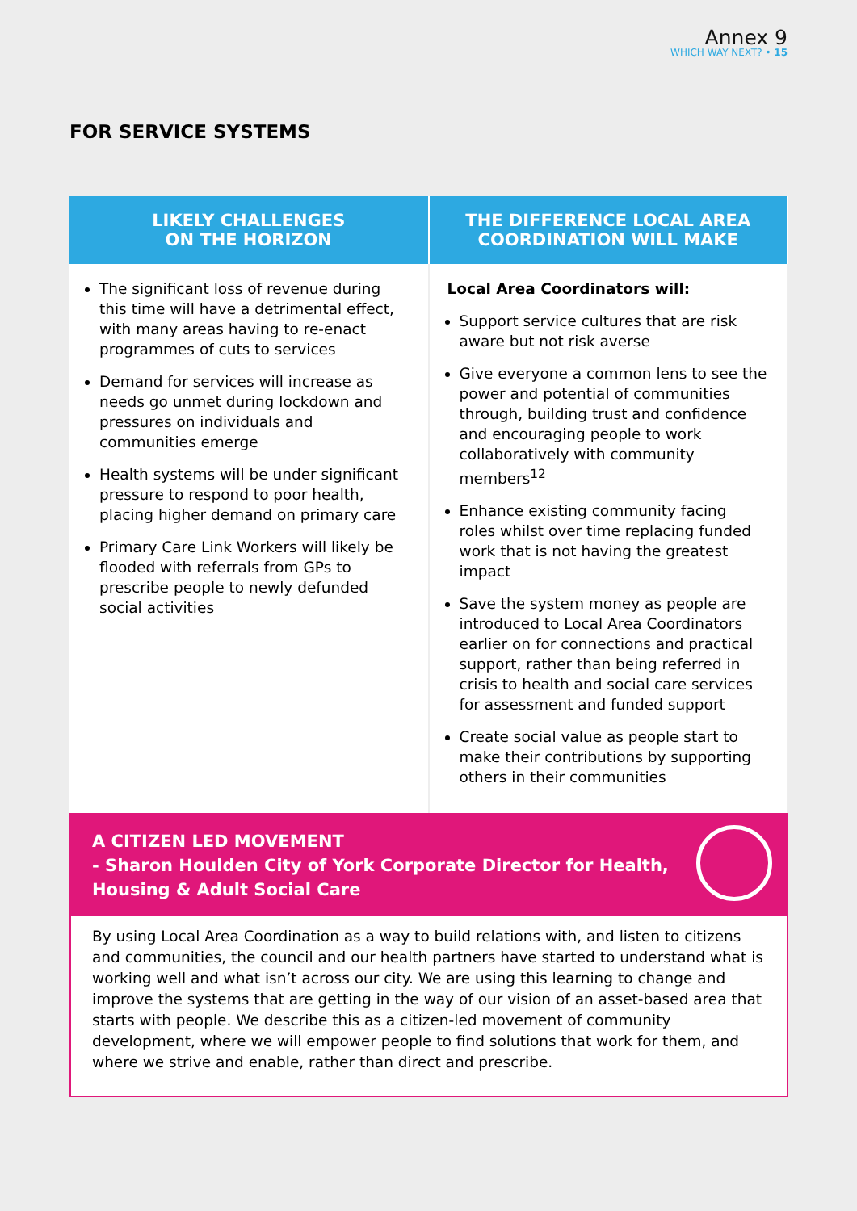Annex 9
WHICH WAY NEXT? • 15
FOR SERVICE SYSTEMS
| LIKELY CHALLENGES ON THE HORIZON | THE DIFFERENCE LOCAL AREA COORDINATION WILL MAKE |
| --- | --- |
| The significant loss of revenue during this time will have a detrimental effect, with many areas having to re-enact programmes of cuts to services Demand for services will increase as needs go unmet during lockdown and pressures on individuals and communities emerge Health systems will be under significant pressure to respond to poor health, placing higher demand on primary care Primary Care Link Workers will likely be flooded with referrals from GPs to prescribe people to newly defunded social activities | Local Area Coordinators will: Support service cultures that are risk aware but not risk averse Give everyone a common lens to see the power and potential of communities through, building trust and confidence and encouraging people to work collaboratively with community members<sup>12</sup> Enhance existing community facing roles whilst over time replacing funded work that is not having the greatest impact Save the system money as people are introduced to Local Area Coordinators earlier on for connections and practical support, rather than being referred in crisis to health and social care services for assessment and funded support Create social value as people start to make their contributions by supporting others in their communities |
A CITIZEN LED MOVEMENT
- Sharon Houlden City of York Corporate Director for Health,
Housing & Adult Social Care
By using Local Area Coordination as a way to build relations with, and listen to citizens and communities, the council and our health partners have started to understand what is working well and what isn’t across our city. We are using this learning to change and improve the systems that are getting in the way of our vision of an asset-based area that starts with people. We describe this as a citizen-led movement of community development, where we will empower people to find solutions that work for them, and where we strive and enable, rather than direct and prescribe.